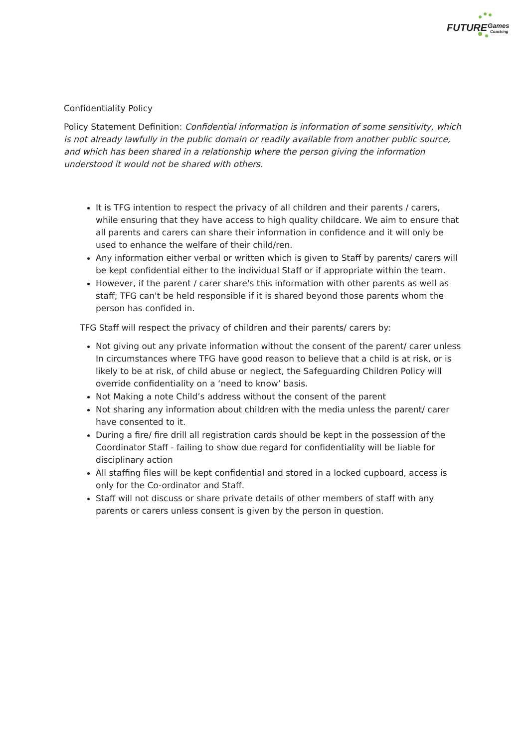FUTURE
Games
Coaching
Confidentiality Policy
Policy Statement Definition: Confidential information is information of some sensitivity, which is not already lawfully in the public domain or readily available from another public source, and which has been shared in a relationship where the person giving the information understood it would not be shared with others.
It is TFG intention to respect the privacy of all children and their parents / carers, while ensuring that they have access to high quality childcare. We aim to ensure that all parents and carers can share their information in confidence and it will only be used to enhance the welfare of their child/ren.
Any information either verbal or written which is given to Staff by parents/ carers will be kept confidential either to the individual Staff or if appropriate within the team.
However, if the parent / carer share's this information with other parents as well as staff; TFG can't be held responsible if it is shared beyond those parents whom the person has confided in.
TFG Staff will respect the privacy of children and their parents/ carers by:
Not giving out any private information without the consent of the parent/ carer unless In circumstances where TFG have good reason to believe that a child is at risk, or is likely to be at risk, of child abuse or neglect, the Safeguarding Children Policy will override confidentiality on a ‘need to know’ basis.
Not Making a note Child’s address without the consent of the parent
Not sharing any information about children with the media unless the parent/ carer have consented to it.
During a fire/ fire drill all registration cards should be kept in the possession of the Coordinator Staff - failing to show due regard for confidentiality will be liable for disciplinary action
All staffing files will be kept confidential and stored in a locked cupboard, access is only for the Co-ordinator and Staff.
Staff will not discuss or share private details of other members of staff with any parents or carers unless consent is given by the person in question.